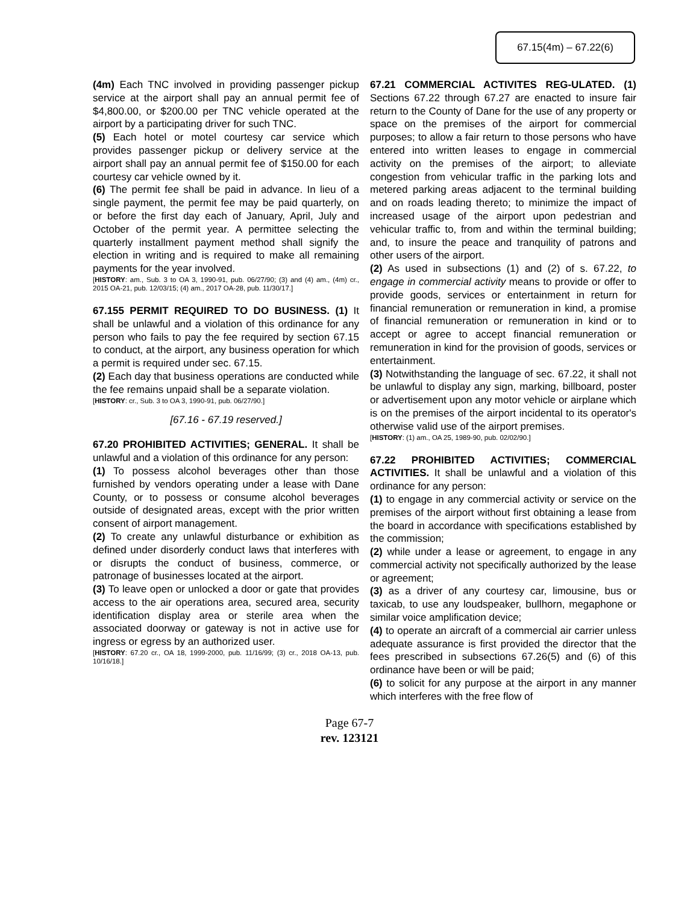67.15(4m) – 67.22(6)
(4m) Each TNC involved in providing passenger pickup service at the airport shall pay an annual permit fee of $4,800.00, or $200.00 per TNC vehicle operated at the airport by a participating driver for such TNC.
(5) Each hotel or motel courtesy car service which provides passenger pickup or delivery service at the airport shall pay an annual permit fee of $150.00 for each courtesy car vehicle owned by it.
(6) The permit fee shall be paid in advance. In lieu of a single payment, the permit fee may be paid quarterly, on or before the first day each of January, April, July and October of the permit year. A permittee selecting the quarterly installment payment method shall signify the election in writing and is required to make all remaining payments for the year involved.
[HISTORY: am., Sub. 3 to OA 3, 1990-91, pub. 06/27/90; (3) and (4) am., (4m) cr., 2015 OA-21, pub. 12/03/15; (4) am., 2017 OA-28, pub. 11/30/17.]
67.155 PERMIT REQUIRED TO DO BUSINESS. (1) It shall be unlawful and a violation of this ordinance for any person who fails to pay the fee required by section 67.15 to conduct, at the airport, any business operation for which a permit is required under sec. 67.15.
(2) Each day that business operations are conducted while the fee remains unpaid shall be a separate violation.
[HISTORY: cr., Sub. 3 to OA 3, 1990-91, pub. 06/27/90.]
[67.16 - 67.19 reserved.]
67.20 PROHIBITED ACTIVITIES; GENERAL. It shall be unlawful and a violation of this ordinance for any person:
(1) To possess alcohol beverages other than those furnished by vendors operating under a lease with Dane County, or to possess or consume alcohol beverages outside of designated areas, except with the prior written consent of airport management.
(2) To create any unlawful disturbance or exhibition as defined under disorderly conduct laws that interferes with or disrupts the conduct of business, commerce, or patronage of businesses located at the airport.
(3) To leave open or unlocked a door or gate that provides access to the air operations area, secured area, security identification display area or sterile area when the associated doorway or gateway is not in active use for ingress or egress by an authorized user.
[HISTORY: 67.20 cr., OA 18, 1999-2000, pub. 11/16/99; (3) cr., 2018 OA-13, pub. 10/16/18.]
67.21 COMMERCIAL ACTIVITES REG-ULATED. (1) Sections 67.22 through 67.27 are enacted to insure fair return to the County of Dane for the use of any property or space on the premises of the airport for commercial purposes; to allow a fair return to those persons who have entered into written leases to engage in commercial activity on the premises of the airport; to alleviate congestion from vehicular traffic in the parking lots and metered parking areas adjacent to the terminal building and on roads leading thereto; to minimize the impact of increased usage of the airport upon pedestrian and vehicular traffic to, from and within the terminal building; and, to insure the peace and tranquility of patrons and other users of the airport.
(2) As used in subsections (1) and (2) of s. 67.22, to engage in commercial activity means to provide or offer to provide goods, services or entertainment in return for financial remuneration or remuneration in kind, a promise of financial remuneration or remuneration in kind or to accept or agree to accept financial remuneration or remuneration in kind for the provision of goods, services or entertainment.
(3) Notwithstanding the language of sec. 67.22, it shall not be unlawful to display any sign, marking, billboard, poster or advertisement upon any motor vehicle or airplane which is on the premises of the airport incidental to its operator's otherwise valid use of the airport premises.
[HISTORY: (1) am., OA 25, 1989-90, pub. 02/02/90.]
67.22 PROHIBITED ACTIVITIES; COMMERCIAL ACTIVITIES. It shall be unlawful and a violation of this ordinance for any person:
(1) to engage in any commercial activity or service on the premises of the airport without first obtaining a lease from the board in accordance with specifications established by the commission;
(2) while under a lease or agreement, to engage in any commercial activity not specifically authorized by the lease or agreement;
(3) as a driver of any courtesy car, limousine, bus or taxicab, to use any loudspeaker, bullhorn, megaphone or similar voice amplification device;
(4) to operate an aircraft of a commercial air carrier unless adequate assurance is first provided the director that the fees prescribed in subsections 67.26(5) and (6) of this ordinance have been or will be paid;
(6) to solicit for any purpose at the airport in any manner which interferes with the free flow of
Page 67-7
rev. 123121